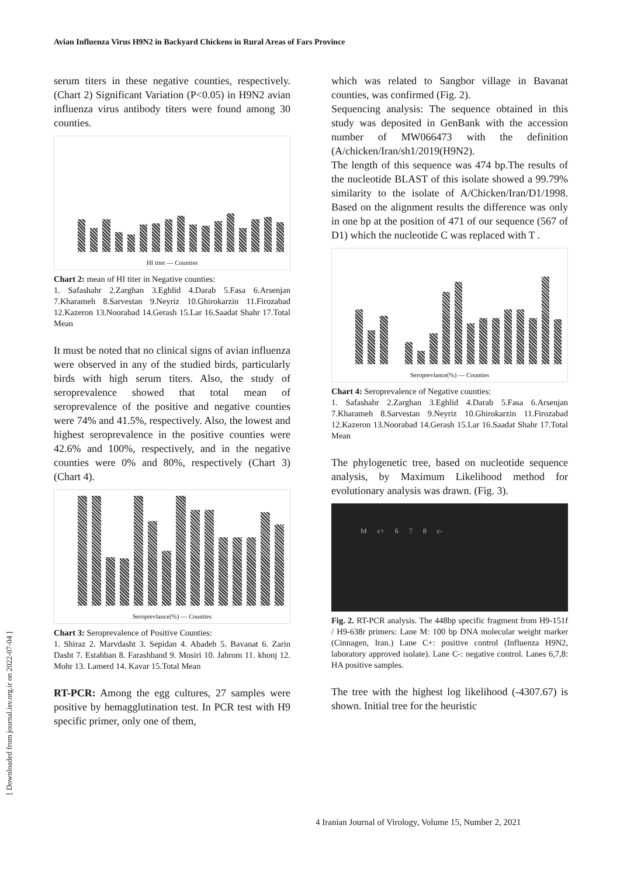Avian Influenza Virus H9N2 in Backyard Chickens in Rural Areas of Fars Province
[ Downloaded from journal.isv.org.ir on 2022-07-04 ]
serum titers in these negative counties, respectively. (Chart 2) Significant Variation (P<0.05) in H9N2 avian influenza virus antibody titers were found among 30 counties.
HI titer — Counties
Chart 2: mean of HI titer in Negative counties:
1. Safashahr 2.Zarghan 3.Eghlid 4.Darab 5.Fasa 6.Arsenjan 7.Kharameh 8.Sarvestan 9.Neyriz 10.Ghirokarzin 11.Firozabad 12.Kazeron 13.Noorabad 14.Gerash 15.Lar 16.Saadat Shahr 17.Total Mean
It must be noted that no clinical signs of avian influenza were observed in any of the studied birds, particularly birds with high serum titers. Also, the study of seroprevalence showed that total mean of seroprevalence of the positive and negative counties were 74% and 41.5%, respectively. Also, the lowest and highest seroprevalence in the positive counties were 42.6% and 100%, respectively, and in the negative counties were 0% and 80%, respectively (Chart 3) (Chart 4).
Seroprevlance(%) — Counties
Chart 3: Seroprevalence of Positive Counties:
1. Shiraz 2. Marvdasht 3. Sepidan 4. Abadeh 5. Bavanat 6. Zarin Dasht 7. Estahban 8. Farashband 9. Mosiri 10. Jahrom 11. khonj 12. Mohr 13. Lamerd 14. Kavar 15.Total Mean
RT-PCR: Among the egg cultures, 27 samples were positive by hemagglutination test. In PCR test with H9 specific primer, only one of them,
which was related to Sangbor village in Bavanat counties, was confirmed (Fig. 2).
Sequencing analysis: The sequence obtained in this study was deposited in GenBank with the accession number of MW066473 with the definition (A/chicken/Iran/sh1/2019(H9N2).
The length of this sequence was 474 bp.The results of the nucleotide BLAST of this isolate showed a 99.79% similarity to the isolate of A/Chicken/Iran/D1/1998. Based on the alignment results the difference was only in one bp at the position of 471 of our sequence (567 of D1) which the nucleotide C was replaced with T .
Seroprevlance(%) — Counties
Chart 4: Seroprevalence of Negative counties:
1. Safashahr 2.Zarghan 3.Eghlid 4.Darab 5.Fasa 6.Arsenjan 7.Kharameh 8.Sarvestan 9.Neyriz 10.Ghirokarzin 11.Firozabad 12.Kazeron 13.Noorabad 14.Gerash 15.Lar 16.Saadat Shahr 17.Total Mean
The phylogenetic tree, based on nucleotide sequence analysis, by Maximum Likelihood method for evolutionary analysis was drawn. (Fig. 3).
M c+ 6 7 8 c-
Fig. 2. RT-PCR analysis. The 448bp specific fragment from H9-151f / H9-638r primers: Lane M: 100 bp DNA molecular weight marker (Cinnagen, Iran.) Lane C+: positive control (Influenza H9N2, laboratory approved isolate). Lane C-: negative control. Lanes 6,7,8: HA positive samples.
The tree with the highest log likelihood (-4307.67) is shown. Initial tree for the heuristic
4 Iranian Journal of Virology, Volume 15, Number 2, 2021